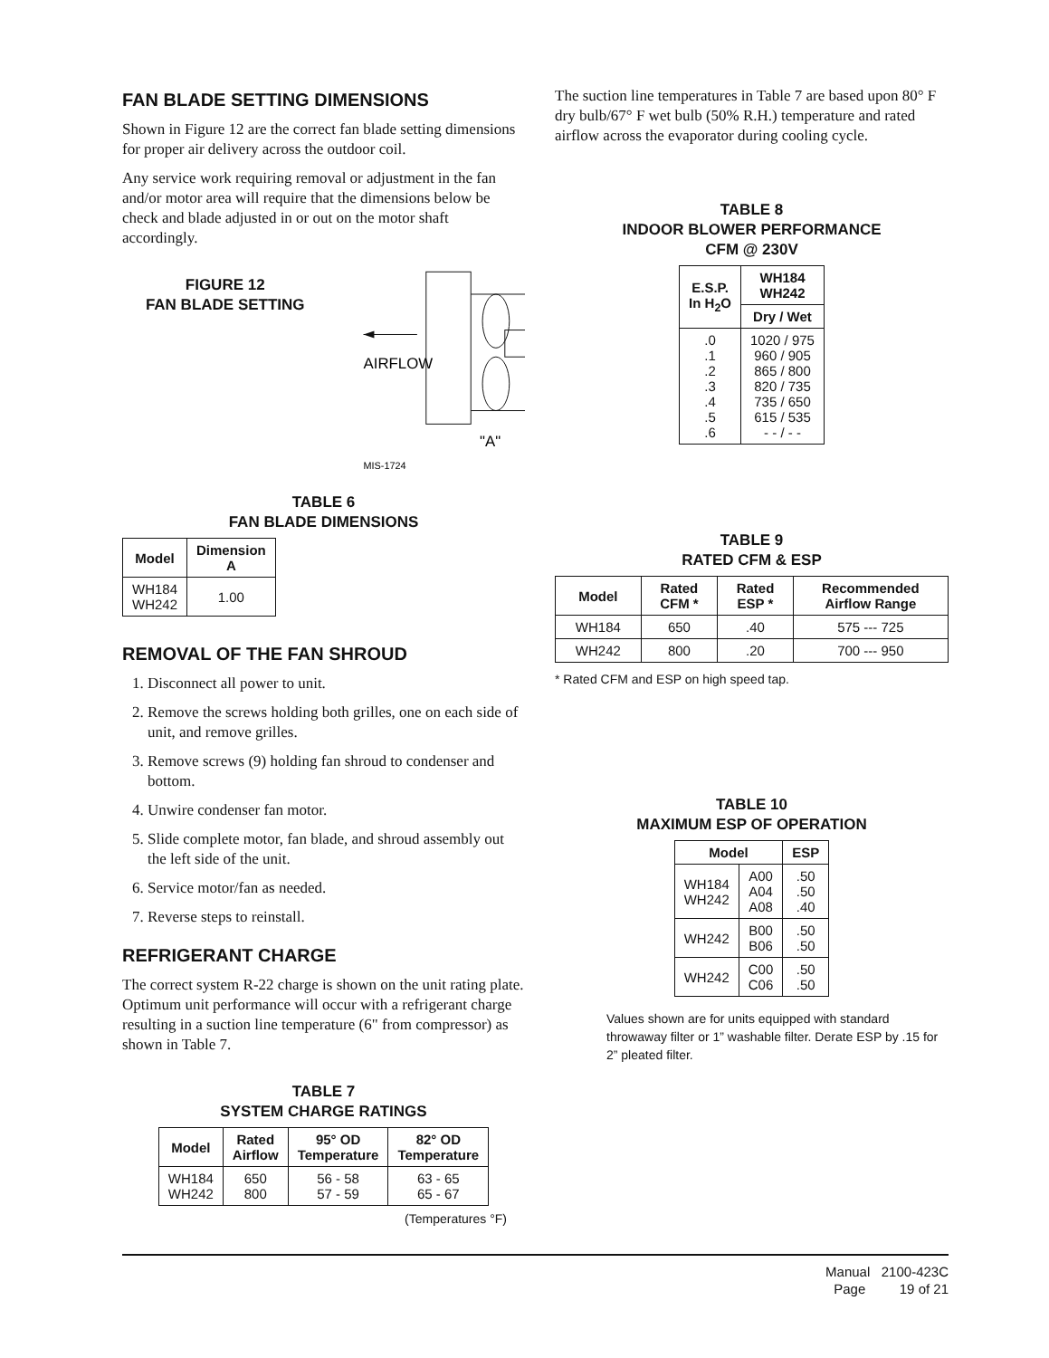FAN BLADE SETTING DIMENSIONS
Shown in Figure 12 are the correct fan blade setting dimensions for proper air delivery across the outdoor coil.
Any service work requiring removal or adjustment in the fan and/or motor area will require that the dimensions below be check and blade adjusted in or out on the motor shaft accordingly.
FIGURE 12
FAN BLADE SETTING
AIRFLOW
MIS-1724
"A"
TABLE 6
FAN BLADE DIMENSIONS
| Model | Dimension A |
| --- | --- |
| WH184 WH242 | 1.00 |
REMOVAL OF THE FAN SHROUD
1. Disconnect all power to unit.
2. Remove the screws holding both grilles, one on each side of unit, and remove grilles.
3. Remove screws (9) holding fan shroud to condenser and bottom.
4. Unwire condenser fan motor.
5. Slide complete motor, fan blade, and shroud assembly out the left side of the unit.
6. Service motor/fan as needed.
7. Reverse steps to reinstall.
REFRIGERANT CHARGE
The correct system R-22 charge is shown on the unit rating plate. Optimum unit performance will occur with a refrigerant charge resulting in a suction line temperature (6" from compressor) as shown in Table 7.
TABLE 7
SYSTEM CHARGE RATINGS
| Model | Rated Airflow | 95° OD Temperature | 82° OD Temperature |
| --- | --- | --- | --- |
| WH184 WH242 | 650 800 | 56 - 58 57 - 59 | 63 - 65 65 - 67 |
(Temperatures °F)
The suction line temperatures in Table 7 are based upon 80° F dry bulb/67° F wet bulb (50% R.H.) temperature and rated airflow across the evaporator during cooling cycle.
TABLE 8
INDOOR BLOWER PERFORMANCE
CFM @ 230V
| E.S.P. In H<sub>2</sub>O | WH184 WH242 |
| --- | --- |
| | Dry / Wet |
| .0 .1 .2 .3 .4 .5 .6 | 1020 / 975 960 / 905 865 / 800 820 / 735 735 / 650 615 / 535 - - / - - |
TABLE 9
RATED CFM & ESP
| Model | Rated CFM * | Rated ESP * | Recommended Airflow Range |
| --- | --- | --- | --- |
| WH184 | 650 | .40 | 575 --- 725 |
| WH242 | 800 | .20 | 700 --- 950 |
* Rated CFM and ESP on high speed tap.
TABLE 10
MAXIMUM ESP OF OPERATION
| Model | | ESP |
| --- | --- | --- |
| WH184 WH242 | A00 A04 A08 | .50 .50 .40 |
| WH242 | B00 B06 | .50 .50 |
| WH242 | C00 C06 | .50 .50 |
Values shown are for units equipped with standard throwaway filter or 1” washable filter. Derate ESP by .15 for 2” pleated filter.
Manual 2100-423C
Page 19 of 21